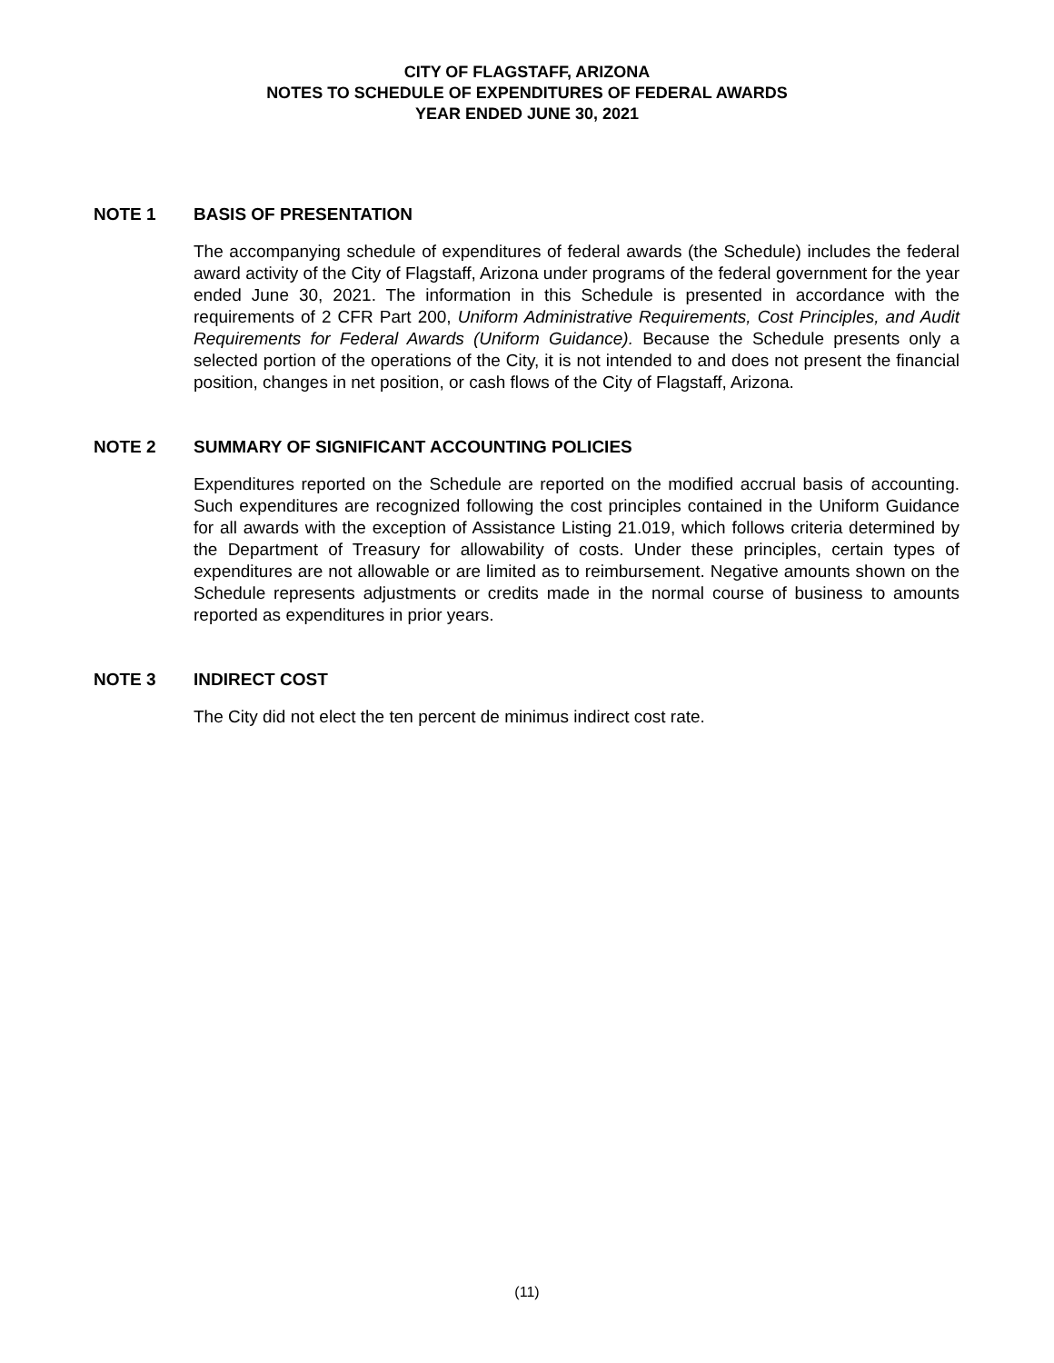CITY OF FLAGSTAFF, ARIZONA
NOTES TO SCHEDULE OF EXPENDITURES OF FEDERAL AWARDS
YEAR ENDED JUNE 30, 2021
NOTE 1 BASIS OF PRESENTATION
The accompanying schedule of expenditures of federal awards (the Schedule) includes the federal award activity of the City of Flagstaff, Arizona under programs of the federal government for the year ended June 30, 2021. The information in this Schedule is presented in accordance with the requirements of 2 CFR Part 200, Uniform Administrative Requirements, Cost Principles, and Audit Requirements for Federal Awards (Uniform Guidance). Because the Schedule presents only a selected portion of the operations of the City, it is not intended to and does not present the financial position, changes in net position, or cash flows of the City of Flagstaff, Arizona.
NOTE 2 SUMMARY OF SIGNIFICANT ACCOUNTING POLICIES
Expenditures reported on the Schedule are reported on the modified accrual basis of accounting. Such expenditures are recognized following the cost principles contained in the Uniform Guidance for all awards with the exception of Assistance Listing 21.019, which follows criteria determined by the Department of Treasury for allowability of costs. Under these principles, certain types of expenditures are not allowable or are limited as to reimbursement. Negative amounts shown on the Schedule represents adjustments or credits made in the normal course of business to amounts reported as expenditures in prior years.
NOTE 3 INDIRECT COST
The City did not elect the ten percent de minimus indirect cost rate.
(11)